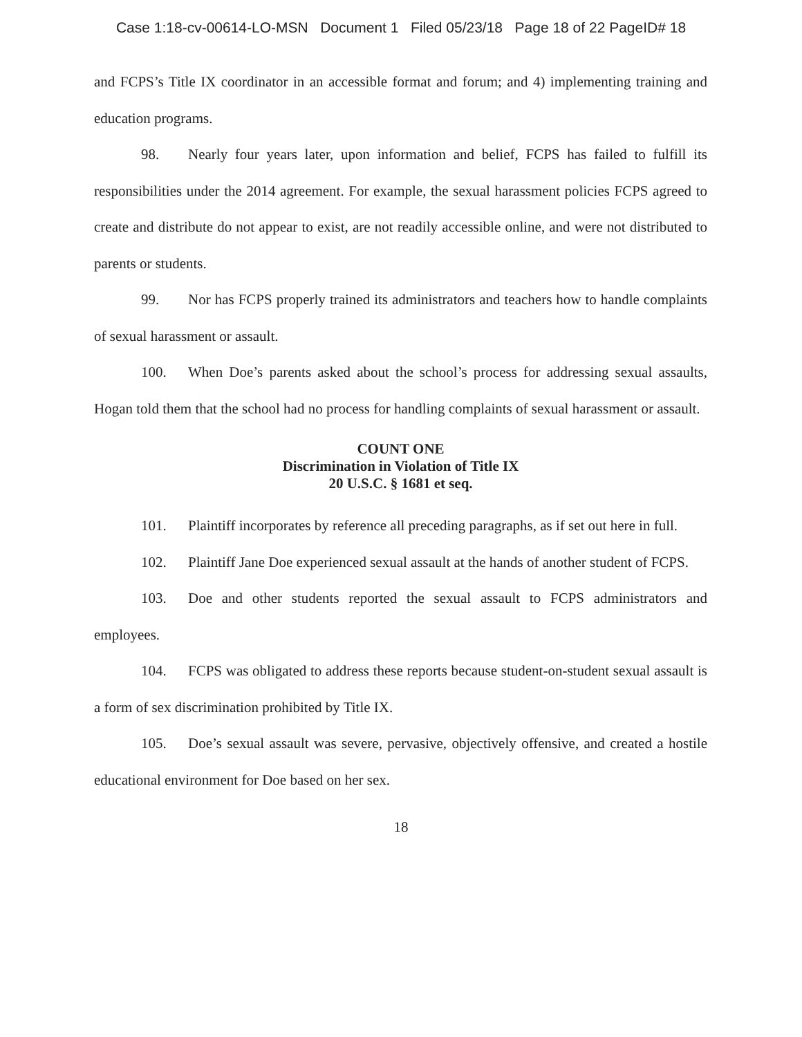Case 1:18-cv-00614-LO-MSN Document 1 Filed 05/23/18 Page 18 of 22 PageID# 18
and FCPS’s Title IX coordinator in an accessible format and forum; and 4) implementing training and education programs.
98. Nearly four years later, upon information and belief, FCPS has failed to fulfill its responsibilities under the 2014 agreement. For example, the sexual harassment policies FCPS agreed to create and distribute do not appear to exist, are not readily accessible online, and were not distributed to parents or students.
99. Nor has FCPS properly trained its administrators and teachers how to handle complaints of sexual harassment or assault.
100. When Doe’s parents asked about the school’s process for addressing sexual assaults, Hogan told them that the school had no process for handling complaints of sexual harassment or assault.
COUNT ONE
Discrimination in Violation of Title IX
20 U.S.C. § 1681 et seq.
101. Plaintiff incorporates by reference all preceding paragraphs, as if set out here in full.
102. Plaintiff Jane Doe experienced sexual assault at the hands of another student of FCPS.
103. Doe and other students reported the sexual assault to FCPS administrators and employees.
104. FCPS was obligated to address these reports because student-on-student sexual assault is a form of sex discrimination prohibited by Title IX.
105. Doe’s sexual assault was severe, pervasive, objectively offensive, and created a hostile educational environment for Doe based on her sex.
18